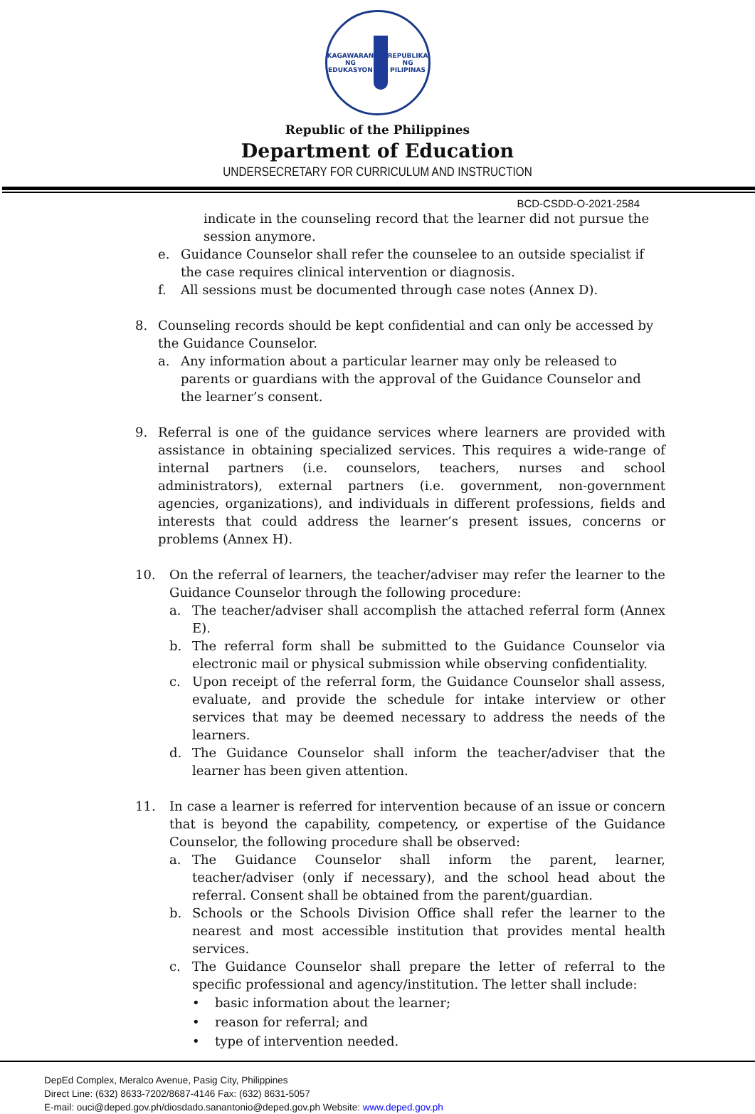KAGAWARAN NG EDUKASYON
REPUBLIKA NG PILIPINAS
Republic of the Philippines
Department of Education
UNDERSECRETARY FOR CURRICULUM AND INSTRUCTION
BCD-CSDD-O-2021-2584
indicate in the counseling record that the learner did not pursue the session anymore.
e. Guidance Counselor shall refer the counselee to an outside specialist if the case requires clinical intervention or diagnosis.
f. All sessions must be documented through case notes (Annex D).
8. Counseling records should be kept confidential and can only be accessed by the Guidance Counselor.
a. Any information about a particular learner may only be released to parents or guardians with the approval of the Guidance Counselor and the learner’s consent.
9. Referral is one of the guidance services where learners are provided with assistance in obtaining specialized services. This requires a wide-range of internal partners (i.e. counselors, teachers, nurses and school administrators), external partners (i.e. government, non-government agencies, organizations), and individuals in different professions, fields and interests that could address the learner’s present issues, concerns or problems (Annex H).
10. On the referral of learners, the teacher/adviser may refer the learner to the Guidance Counselor through the following procedure:
a. The teacher/adviser shall accomplish the attached referral form (Annex E).
b. The referral form shall be submitted to the Guidance Counselor via electronic mail or physical submission while observing confidentiality.
c. Upon receipt of the referral form, the Guidance Counselor shall assess, evaluate, and provide the schedule for intake interview or other services that may be deemed necessary to address the needs of the learners.
d. The Guidance Counselor shall inform the teacher/adviser that the learner has been given attention.
11. In case a learner is referred for intervention because of an issue or concern that is beyond the capability, competency, or expertise of the Guidance Counselor, the following procedure shall be observed:
a. The Guidance Counselor shall inform the parent, learner, teacher/adviser (only if necessary), and the school head about the referral. Consent shall be obtained from the parent/guardian.
b. Schools or the Schools Division Office shall refer the learner to the nearest and most accessible institution that provides mental health services.
c. The Guidance Counselor shall prepare the letter of referral to the specific professional and agency/institution. The letter shall include:
• basic information about the learner;
• reason for referral; and
• type of intervention needed.
DepEd Complex, Meralco Avenue, Pasig City, Philippines
Direct Line: (632) 8633-7202/8687-4146 Fax: (632) 8631-5057
E-mail: ouci@deped.gov.ph/diosdado.sanantonio@deped.gov.ph Website: www.deped.gov.ph